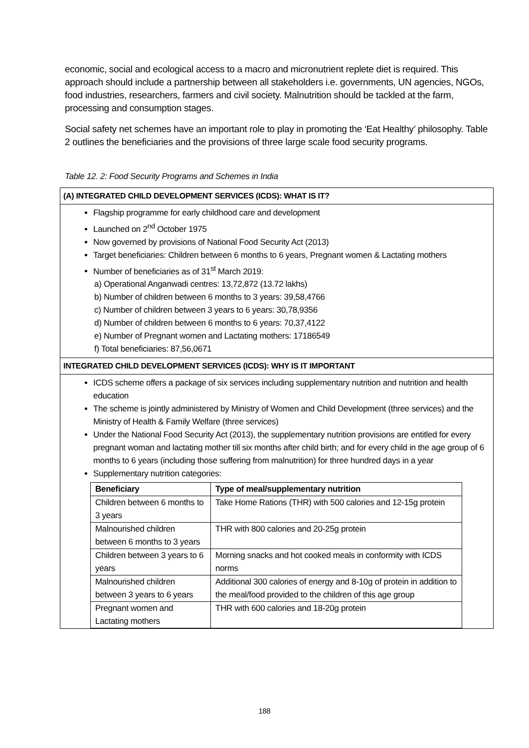economic, social and ecological access to a macro and micronutrient replete diet is required. This approach should include a partnership between all stakeholders i.e. governments, UN agencies, NGOs, food industries, researchers, farmers and civil society. Malnutrition should be tackled at the farm, processing and consumption stages.
Social safety net schemes have an important role to play in promoting the ‘Eat Healthy’ philosophy. Table 2 outlines the beneficiaries and the provisions of three large scale food security programs.
Table 12. 2: Food Security Programs and Schemes in India
(A) INTEGRATED CHILD DEVELOPMENT SERVICES (ICDS): WHAT IS IT?
Flagship programme for early childhood care and development
Launched on 2<sup>nd</sup> October 1975
Now governed by provisions of National Food Security Act (2013)
Target beneficiaries: Children between 6 months to 6 years, Pregnant women & Lactating mothers
Number of beneficiaries as of 31<sup>st</sup> March 2019:
a) Operational Anganwadi centres: 13,72,872 (13.72 lakhs)
b) Number of children between 6 months to 3 years: 39,58,4766
c) Number of children between 3 years to 6 years: 30,78,9356
d) Number of children between 6 months to 6 years: 70,37,4122
e) Number of Pregnant women and Lactating mothers: 17186549
f) Total beneficiaries: 87,56,0671
INTEGRATED CHILD DEVELOPMENT SERVICES (ICDS): WHY IS IT IMPORTANT
ICDS scheme offers a package of six services including supplementary nutrition and nutrition and health education
The scheme is jointly administered by Ministry of Women and Child Development (three services) and the Ministry of Health & Family Welfare (three services)
Under the National Food Security Act (2013), the supplementary nutrition provisions are entitled for every pregnant woman and lactating mother till six months after child birth; and for every child in the age group of 6 months to 6 years (including those suffering from malnutrition) for three hundred days in a year
Supplementary nutrition categories:
| Beneficiary | Type of meal/supplementary nutrition |
| --- | --- |
| Children between 6 months to 3 years | Take Home Rations (THR) with 500 calories and 12-15g protein |
| Malnourished children between 6 months to 3 years | THR with 800 calories and 20-25g protein |
| Children between 3 years to 6 years | Morning snacks and hot cooked meals in conformity with ICDS norms |
| Malnourished children between 3 years to 6 years | Additional 300 calories of energy and 8-10g of protein in addition to the meal/food provided to the children of this age group |
| Pregnant women and Lactating mothers | THR with 600 calories and 18-20g protein |
188